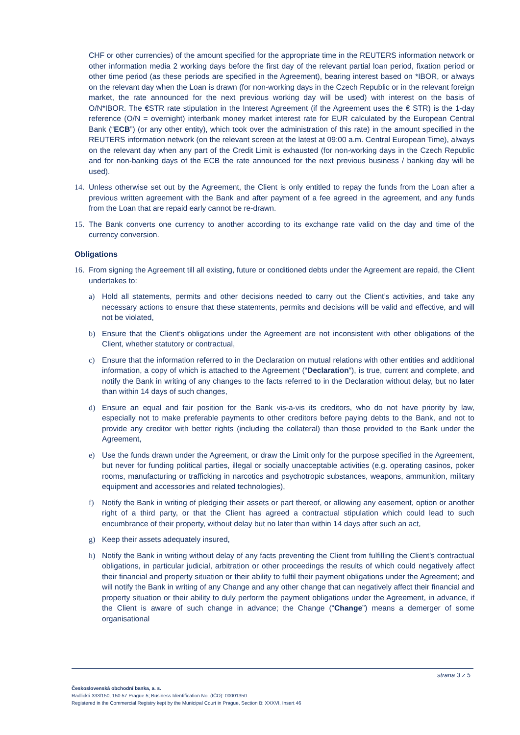CHF or other currencies) of the amount specified for the appropriate time in the REUTERS information network or other information media 2 working days before the first day of the relevant partial loan period, fixation period or other time period (as these periods are specified in the Agreement), bearing interest based on *IBOR, or always on the relevant day when the Loan is drawn (for non-working days in the Czech Republic or in the relevant foreign market, the rate announced for the next previous working day will be used) with interest on the basis of O/N*IBOR. The €STR rate stipulation in the Interest Agreement (if the Agreement uses the € STR) is the 1-day reference (O/N = overnight) interbank money market interest rate for EUR calculated by the European Central Bank (“ECB”) (or any other entity), which took over the administration of this rate) in the amount specified in the REUTERS information network (on the relevant screen at the latest at 09:00 a.m. Central European Time), always on the relevant day when any part of the Credit Limit is exhausted (for non-working days in the Czech Republic and for non-banking days of the ECB the rate announced for the next previous business / banking day will be used).
14. Unless otherwise set out by the Agreement, the Client is only entitled to repay the funds from the Loan after a previous written agreement with the Bank and after payment of a fee agreed in the agreement, and any funds from the Loan that are repaid early cannot be re-drawn.
15. The Bank converts one currency to another according to its exchange rate valid on the day and time of the currency conversion.
Obligations
16. From signing the Agreement till all existing, future or conditioned debts under the Agreement are repaid, the Client undertakes to:
a) Hold all statements, permits and other decisions needed to carry out the Client’s activities, and take any necessary actions to ensure that these statements, permits and decisions will be valid and effective, and will not be violated,
b) Ensure that the Client’s obligations under the Agreement are not inconsistent with other obligations of the Client, whether statutory or contractual,
c) Ensure that the information referred to in the Declaration on mutual relations with other entities and additional information, a copy of which is attached to the Agreement (“Declaration”), is true, current and complete, and notify the Bank in writing of any changes to the facts referred to in the Declaration without delay, but no later than within 14 days of such changes,
d) Ensure an equal and fair position for the Bank vis-a-vis its creditors, who do not have priority by law, especially not to make preferable payments to other creditors before paying debts to the Bank, and not to provide any creditor with better rights (including the collateral) than those provided to the Bank under the Agreement,
e) Use the funds drawn under the Agreement, or draw the Limit only for the purpose specified in the Agreement, but never for funding political parties, illegal or socially unacceptable activities (e.g. operating casinos, poker rooms, manufacturing or trafficking in narcotics and psychotropic substances, weapons, ammunition, military equipment and accessories and related technologies),
f) Notify the Bank in writing of pledging their assets or part thereof, or allowing any easement, option or another right of a third party, or that the Client has agreed a contractual stipulation which could lead to such encumbrance of their property, without delay but no later than within 14 days after such an act,
g) Keep their assets adequately insured,
h) Notify the Bank in writing without delay of any facts preventing the Client from fulfilling the Client’s contractual obligations, in particular judicial, arbitration or other proceedings the results of which could negatively affect their financial and property situation or their ability to fulfil their payment obligations under the Agreement; and will notify the Bank in writing of any Change and any other change that can negatively affect their financial and property situation or their ability to duly perform the payment obligations under the Agreement, in advance, if the Client is aware of such change in advance; the Change (“Change”) means a demerger of some organisational
strana 3 z 5
Československá obchodní banka, a. s.
Radlická 333/150, 150 57 Prague 5; Business Identification No. (IČO): 00001350
Registered in the Commercial Registry kept by the Municipal Court in Prague, Section B: XXXVI, Insert 46